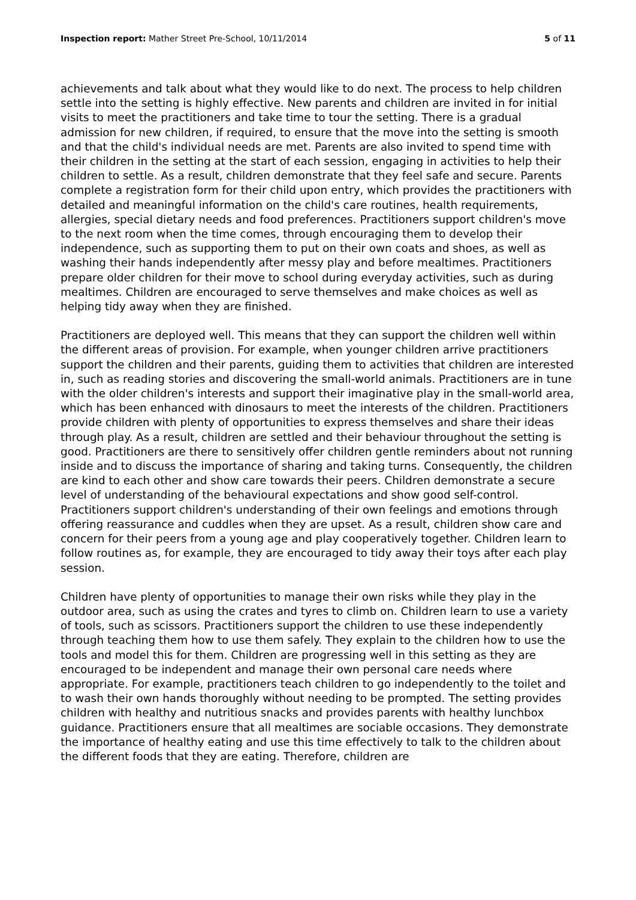Inspection report: Mather Street Pre-School, 10/11/2014 5 of 11
achievements and talk about what they would like to do next. The process to help children settle into the setting is highly effective. New parents and children are invited in for initial visits to meet the practitioners and take time to tour the setting. There is a gradual admission for new children, if required, to ensure that the move into the setting is smooth and that the child's individual needs are met. Parents are also invited to spend time with their children in the setting at the start of each session, engaging in activities to help their children to settle. As a result, children demonstrate that they feel safe and secure. Parents complete a registration form for their child upon entry, which provides the practitioners with detailed and meaningful information on the child's care routines, health requirements, allergies, special dietary needs and food preferences. Practitioners support children's move to the next room when the time comes, through encouraging them to develop their independence, such as supporting them to put on their own coats and shoes, as well as washing their hands independently after messy play and before mealtimes. Practitioners prepare older children for their move to school during everyday activities, such as during mealtimes. Children are encouraged to serve themselves and make choices as well as helping tidy away when they are finished.
Practitioners are deployed well. This means that they can support the children well within the different areas of provision. For example, when younger children arrive practitioners support the children and their parents, guiding them to activities that children are interested in, such as reading stories and discovering the small-world animals. Practitioners are in tune with the older children's interests and support their imaginative play in the small-world area, which has been enhanced with dinosaurs to meet the interests of the children. Practitioners provide children with plenty of opportunities to express themselves and share their ideas through play. As a result, children are settled and their behaviour throughout the setting is good. Practitioners are there to sensitively offer children gentle reminders about not running inside and to discuss the importance of sharing and taking turns. Consequently, the children are kind to each other and show care towards their peers. Children demonstrate a secure level of understanding of the behavioural expectations and show good self-control. Practitioners support children's understanding of their own feelings and emotions through offering reassurance and cuddles when they are upset. As a result, children show care and concern for their peers from a young age and play cooperatively together. Children learn to follow routines as, for example, they are encouraged to tidy away their toys after each play session.
Children have plenty of opportunities to manage their own risks while they play in the outdoor area, such as using the crates and tyres to climb on. Children learn to use a variety of tools, such as scissors. Practitioners support the children to use these independently through teaching them how to use them safely. They explain to the children how to use the tools and model this for them. Children are progressing well in this setting as they are encouraged to be independent and manage their own personal care needs where appropriate. For example, practitioners teach children to go independently to the toilet and to wash their own hands thoroughly without needing to be prompted. The setting provides children with healthy and nutritious snacks and provides parents with healthy lunchbox guidance. Practitioners ensure that all mealtimes are sociable occasions. They demonstrate the importance of healthy eating and use this time effectively to talk to the children about the different foods that they are eating. Therefore, children are